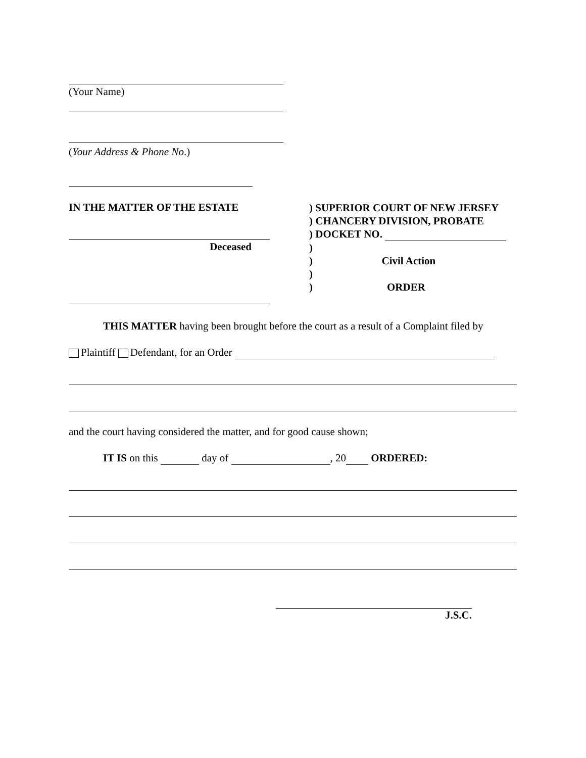(Your Name)
(Your Address & Phone No.)
IN THE MATTER OF THE ESTATE
Deceased
) SUPERIOR COURT OF NEW JERSEY
) CHANCERY DIVISION, PROBATE
) DOCKET NO.
)
) Civil Action
)
) ORDER
THIS MATTER having been brought before the court as a result of a Complaint filed by
Plaintiff Defendant, for an Order
and the court having considered the matter, and for good cause shown;
IT IS on this day of , 20 ORDERED:
J.S.C.